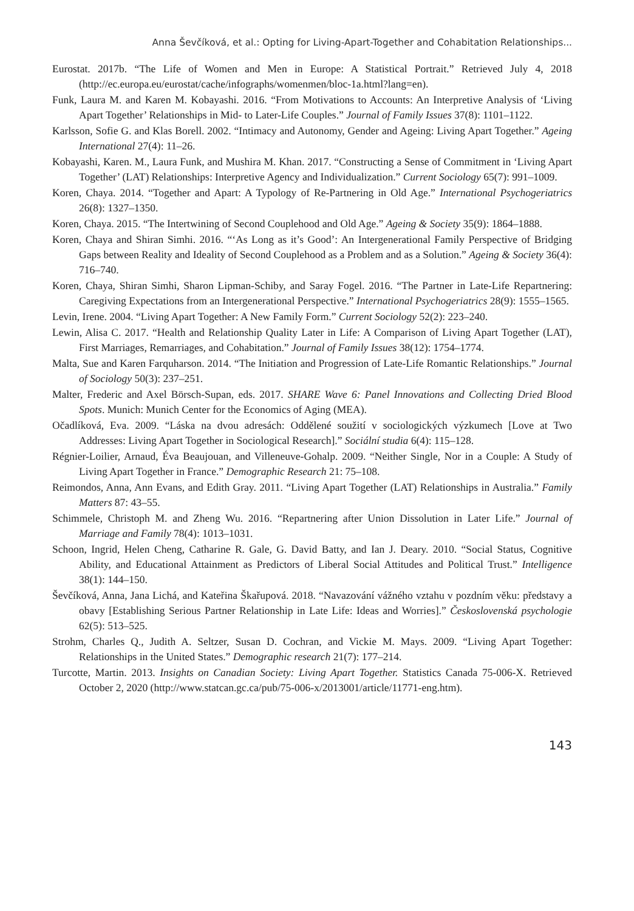Anna Ševčíková, et al.: Opting for Living-Apart-Together and Cohabitation Relationships...
Eurostat. 2017b. “The Life of Women and Men in Europe: A Statistical Portrait.” Retrieved July 4, 2018 (http://ec.europa.eu/eurostat/cache/infographs/womenmen/bloc-1a.html?lang=en).
Funk, Laura M. and Karen M. Kobayashi. 2016. “From Motivations to Accounts: An Interpretive Analysis of ‘Living Apart Together’ Relationships in Mid- to Later-Life Couples.” Journal of Family Issues 37(8): 1101–1122.
Karlsson, Sofie G. and Klas Borell. 2002. “Intimacy and Autonomy, Gender and Ageing: Living Apart Together.” Ageing International 27(4): 11–26.
Kobayashi, Karen. M., Laura Funk, and Mushira M. Khan. 2017. “Constructing a Sense of Commitment in ‘Living Apart Together’ (LAT) Relationships: Interpretive Agency and Individualization.” Current Sociology 65(7): 991–1009.
Koren, Chaya. 2014. “Together and Apart: A Typology of Re-Partnering in Old Age.” International Psychogeriatrics 26(8): 1327–1350.
Koren, Chaya. 2015. “The Intertwining of Second Couplehood and Old Age.” Ageing & Society 35(9): 1864–1888.
Koren, Chaya and Shiran Simhi. 2016. “‘As Long as it’s Good’: An Intergenerational Family Perspective of Bridging Gaps between Reality and Ideality of Second Couplehood as a Problem and as a Solution.” Ageing & Society 36(4): 716–740.
Koren, Chaya, Shiran Simhi, Sharon Lipman-Schiby, and Saray Fogel. 2016. “The Partner in Late-Life Repartnering: Caregiving Expectations from an Intergenerational Perspective.” International Psychogeriatrics 28(9): 1555–1565.
Levin, Irene. 2004. “Living Apart Together: A New Family Form.” Current Sociology 52(2): 223–240.
Lewin, Alisa C. 2017. “Health and Relationship Quality Later in Life: A Comparison of Living Apart Together (LAT), First Marriages, Remarriages, and Cohabitation.” Journal of Family Issues 38(12): 1754–1774.
Malta, Sue and Karen Farquharson. 2014. “The Initiation and Progression of Late-Life Romantic Relationships.” Journal of Sociology 50(3): 237–251.
Malter, Frederic and Axel Börsch-Supan, eds. 2017. SHARE Wave 6: Panel Innovations and Collecting Dried Blood Spots. Munich: Munich Center for the Economics of Aging (MEA).
Očadlíková, Eva. 2009. “Láska na dvou adresách: Oddělené soužití v sociologických výzkumech [Love at Two Addresses: Living Apart Together in Sociological Research].” Sociální studia 6(4): 115–128.
Régnier-Loilier, Arnaud, Éva Beaujouan, and Villeneuve-Gohalp. 2009. “Neither Single, Nor in a Couple: A Study of Living Apart Together in France.” Demographic Research 21: 75–108.
Reimondos, Anna, Ann Evans, and Edith Gray. 2011. “Living Apart Together (LAT) Relationships in Australia.” Family Matters 87: 43–55.
Schimmele, Christoph M. and Zheng Wu. 2016. “Repartnering after Union Dissolution in Later Life.” Journal of Marriage and Family 78(4): 1013–1031.
Schoon, Ingrid, Helen Cheng, Catharine R. Gale, G. David Batty, and Ian J. Deary. 2010. “Social Status, Cognitive Ability, and Educational Attainment as Predictors of Liberal Social Attitudes and Political Trust.” Intelligence 38(1): 144–150.
Ševčíková, Anna, Jana Lichá, and Kateřina Škařupová. 2018. “Navazování vážného vztahu v pozdním věku: představy a obavy [Establishing Serious Partner Relationship in Late Life: Ideas and Worries].” Československá psychologie 62(5): 513–525.
Strohm, Charles Q., Judith A. Seltzer, Susan D. Cochran, and Vickie M. Mays. 2009. “Living Apart Together: Relationships in the United States.” Demographic research 21(7): 177–214.
Turcotte, Martin. 2013. Insights on Canadian Society: Living Apart Together. Statistics Canada 75-006-X. Retrieved October 2, 2020 (http://www.statcan.gc.ca/pub/75-006-x/2013001/article/11771-eng.htm).
143